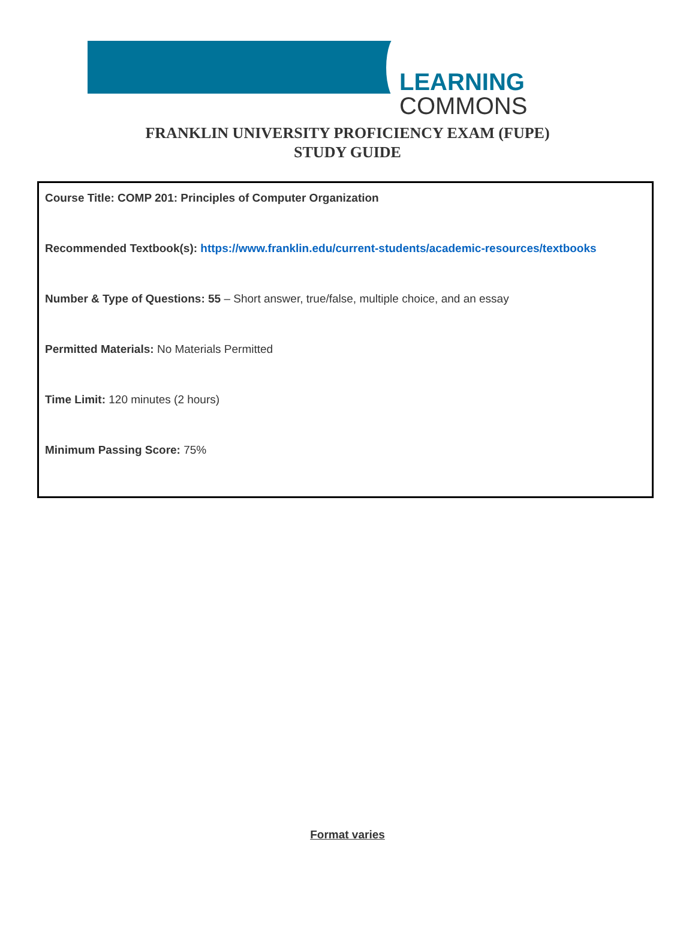LEARNING COMMONS
FRANKLIN UNIVERSITY PROFICIENCY EXAM (FUPE)
STUDY GUIDE
Course Title: COMP 201: Principles of Computer Organization
Recommended Textbook(s): https://www.franklin.edu/current-students/academic-resources/textbooks
Number & Type of Questions: 55 – Short answer, true/false, multiple choice, and an essay
Permitted Materials: No Materials Permitted
Time Limit: 120 minutes (2 hours)
Minimum Passing Score: 75%
Format varies